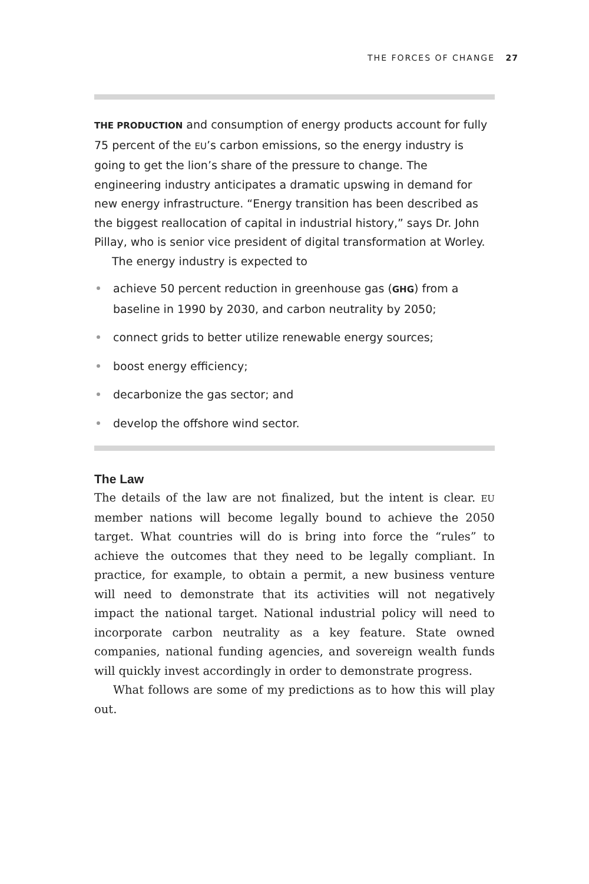THE FORCES OF CHANGE 27
THE PRODUCTION and consumption of energy products account for fully 75 percent of the EU’s carbon emissions, so the energy industry is going to get the lion’s share of the pressure to change. The engineering industry anticipates a dramatic upswing in demand for new energy infrastructure. “Energy transition has been described as the biggest reallocation of capital in industrial history,” says Dr. John Pillay, who is senior vice president of digital transformation at Worley.
The energy industry is expected to
achieve 50 percent reduction in greenhouse gas (GHG) from a baseline in 1990 by 2030, and carbon neutrality by 2050;
connect grids to better utilize renewable energy sources;
boost energy efficiency;
decarbonize the gas sector; and
develop the offshore wind sector.
The Law
The details of the law are not finalized, but the intent is clear. EU member nations will become legally bound to achieve the 2050 target. What countries will do is bring into force the “rules” to achieve the outcomes that they need to be legally compliant. In practice, for example, to obtain a permit, a new business venture will need to demonstrate that its activities will not negatively impact the national target. National industrial policy will need to incorporate carbon neutrality as a key feature. State owned companies, national funding agencies, and sovereign wealth funds will quickly invest accordingly in order to demonstrate progress.
What follows are some of my predictions as to how this will play out.